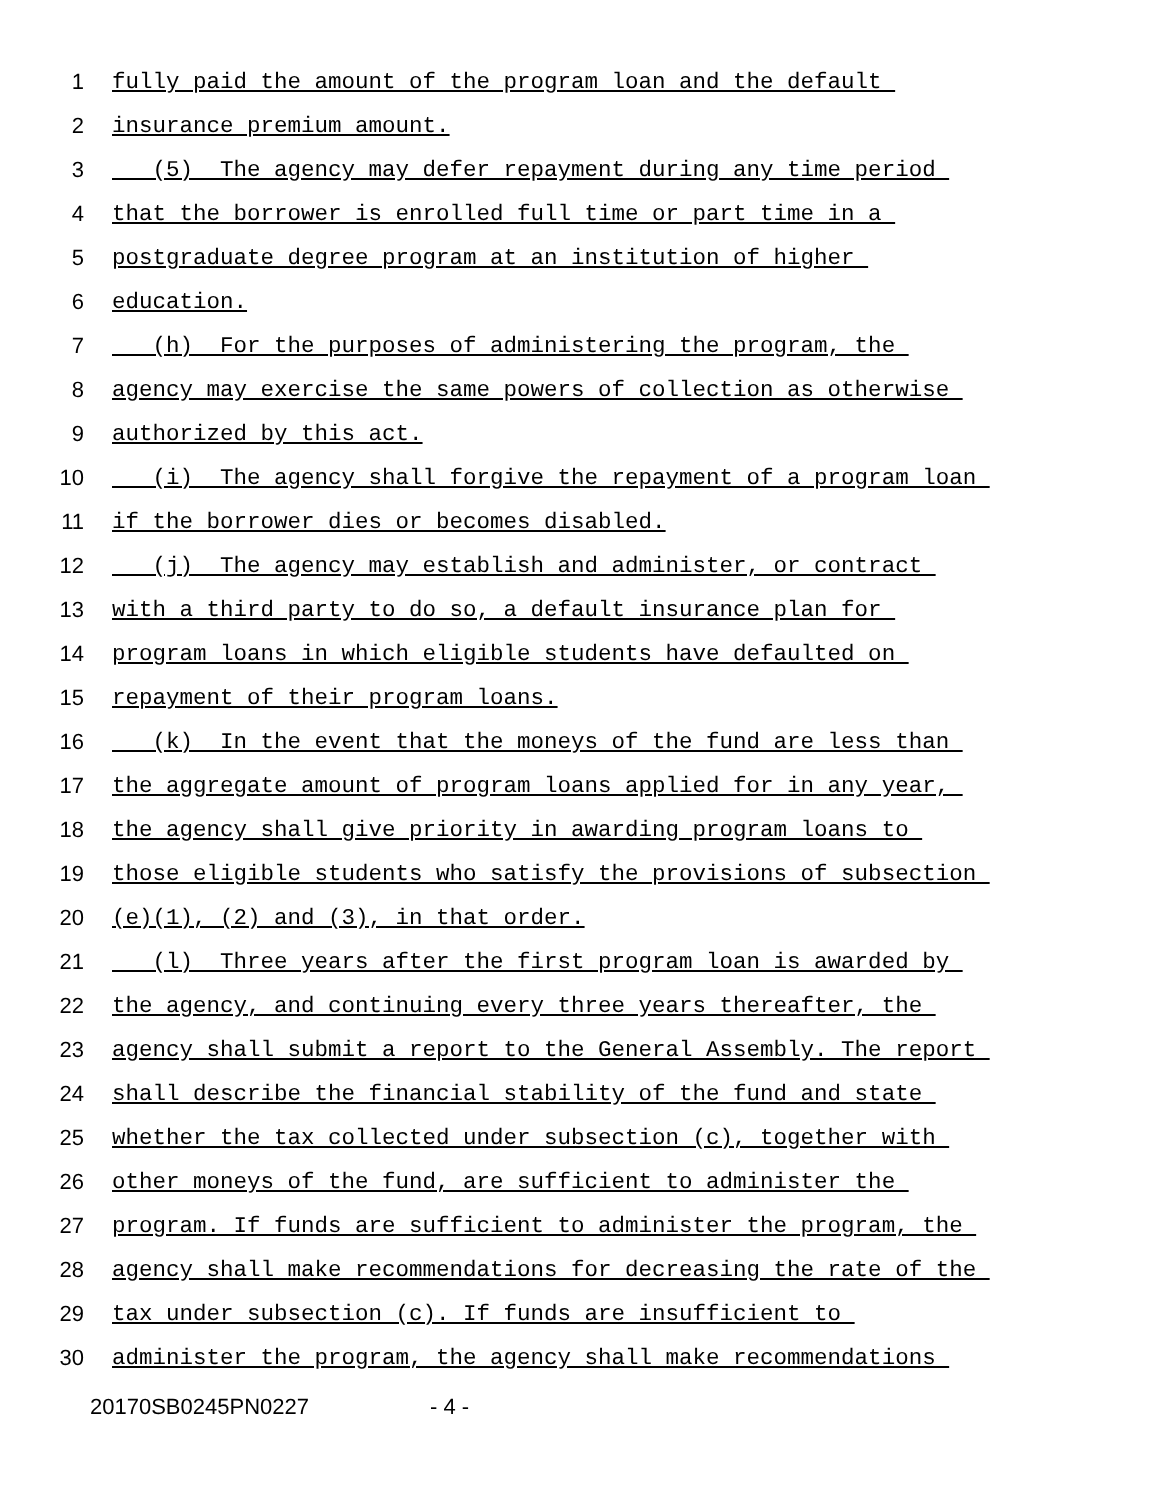1 fully paid the amount of the program loan and the default
2 insurance premium amount.
3 (5) The agency may defer repayment during any time period
4 that the borrower is enrolled full time or part time in a
5 postgraduate degree program at an institution of higher
6 education.
7 (h) For the purposes of administering the program, the
8 agency may exercise the same powers of collection as otherwise
9 authorized by this act.
10 (i) The agency shall forgive the repayment of a program loan
11 if the borrower dies or becomes disabled.
12 (j) The agency may establish and administer, or contract
13 with a third party to do so, a default insurance plan for
14 program loans in which eligible students have defaulted on
15 repayment of their program loans.
16 (k) In the event that the moneys of the fund are less than
17 the aggregate amount of program loans applied for in any year,
18 the agency shall give priority in awarding program loans to
19 those eligible students who satisfy the provisions of subsection
20 (e)(1), (2) and (3), in that order.
21 (l) Three years after the first program loan is awarded by
22 the agency, and continuing every three years thereafter, the
23 agency shall submit a report to the General Assembly. The report
24 shall describe the financial stability of the fund and state
25 whether the tax collected under subsection (c), together with
26 other moneys of the fund, are sufficient to administer the
27 program. If funds are sufficient to administer the program, the
28 agency shall make recommendations for decreasing the rate of the
29 tax under subsection (c). If funds are insufficient to
30 administer the program, the agency shall make recommendations
20170SB0245PN0227 - 4 -